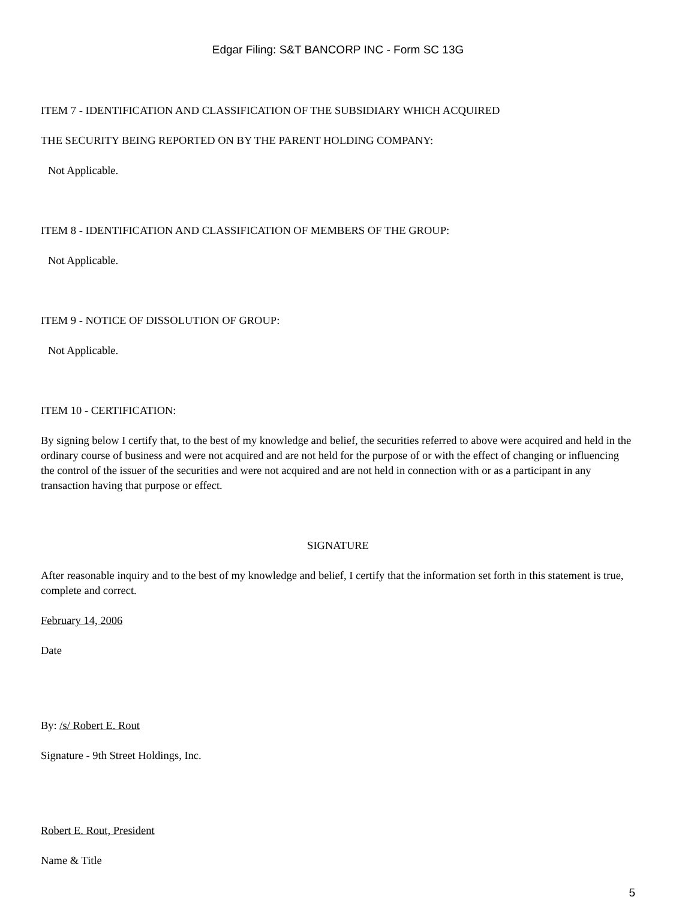Edgar Filing: S&T BANCORP INC - Form SC 13G
ITEM 7 - IDENTIFICATION AND CLASSIFICATION OF THE SUBSIDIARY WHICH ACQUIRED
THE SECURITY BEING REPORTED ON BY THE PARENT HOLDING COMPANY:
Not Applicable.
ITEM 8 - IDENTIFICATION AND CLASSIFICATION OF MEMBERS OF THE GROUP:
Not Applicable.
ITEM 9 - NOTICE OF DISSOLUTION OF GROUP:
Not Applicable.
ITEM 10 - CERTIFICATION:
By signing below I certify that, to the best of my knowledge and belief, the securities referred to above were acquired and held in the ordinary course of business and were not acquired and are not held for the purpose of or with the effect of changing or influencing the control of the issuer of the securities and were not acquired and are not held in connection with or as a participant in any transaction having that purpose or effect.
SIGNATURE
After reasonable inquiry and to the best of my knowledge and belief, I certify that the information set forth in this statement is true, complete and correct.
February 14, 2006
Date
By: /s/ Robert E. Rout
Signature - 9th Street Holdings, Inc.
Robert E. Rout, President
Name & Title
5